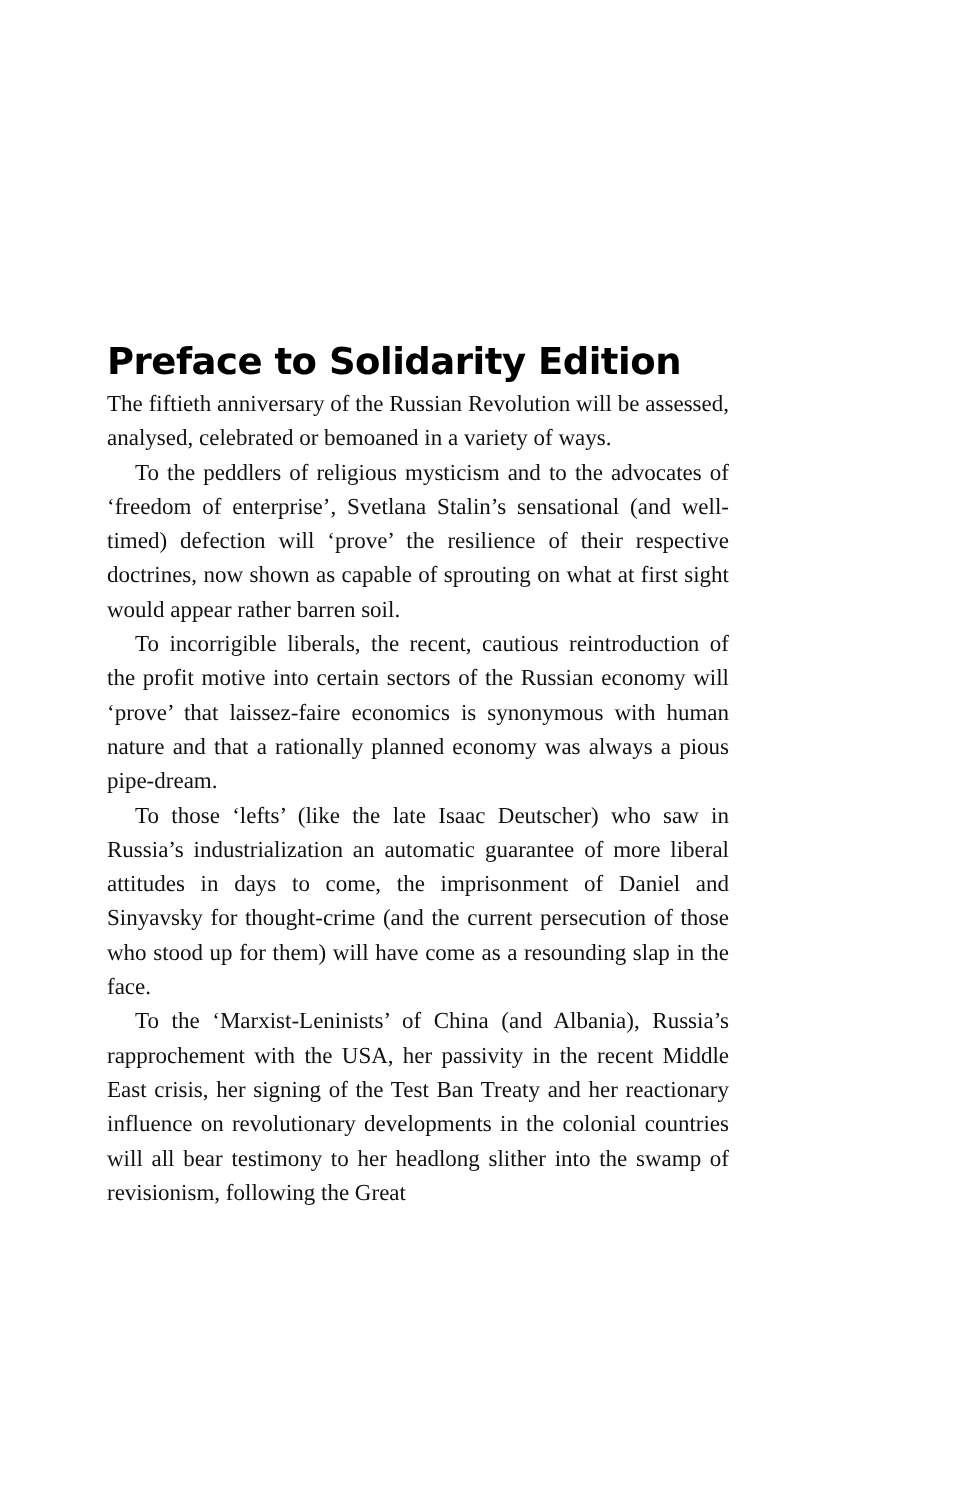Preface to Solidarity Edition
The fiftieth anniversary of the Russian Revolution will be assessed, analysed, celebrated or bemoaned in a variety of ways.
To the peddlers of religious mysticism and to the advocates of ‘freedom of enterprise’, Svetlana Stalin’s sensational (and well-timed) defection will ‘prove’ the resilience of their respective doctrines, now shown as capable of sprouting on what at first sight would appear rather barren soil.
To incorrigible liberals, the recent, cautious reintroduction of the profit motive into certain sectors of the Russian economy will ‘prove’ that laissez-faire economics is synonymous with human nature and that a rationally planned economy was always a pious pipe-dream.
To those ‘lefts’ (like the late Isaac Deutscher) who saw in Russia’s industrialization an automatic guarantee of more liberal attitudes in days to come, the imprisonment of Daniel and Sinyavsky for thought-crime (and the current persecution of those who stood up for them) will have come as a resounding slap in the face.
To the ‘Marxist-Leninists’ of China (and Albania), Russia’s rapprochement with the USA, her passivity in the recent Middle East crisis, her signing of the Test Ban Treaty and her reactionary influence on revolutionary developments in the colonial countries will all bear testimony to her headlong slither into the swamp of revisionism, following the Great